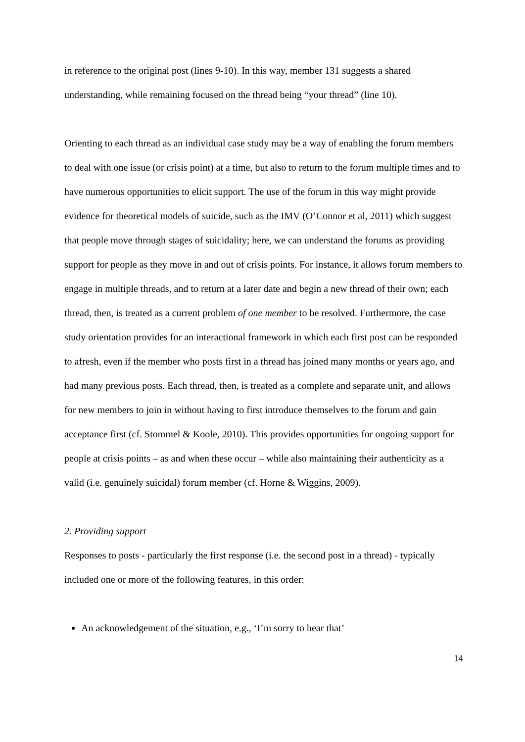in reference to the original post (lines 9-10). In this way, member 131 suggests a shared understanding, while remaining focused on the thread being “your thread” (line 10).
Orienting to each thread as an individual case study may be a way of enabling the forum members to deal with one issue (or crisis point) at a time, but also to return to the forum multiple times and to have numerous opportunities to elicit support. The use of the forum in this way might provide evidence for theoretical models of suicide, such as the IMV (O’Connor et al, 2011) which suggest that people move through stages of suicidality; here, we can understand the forums as providing support for people as they move in and out of crisis points. For instance, it allows forum members to engage in multiple threads, and to return at a later date and begin a new thread of their own; each thread, then, is treated as a current problem of one member to be resolved. Furthermore, the case study orientation provides for an interactional framework in which each first post can be responded to afresh, even if the member who posts first in a thread has joined many months or years ago, and had many previous posts. Each thread, then, is treated as a complete and separate unit, and allows for new members to join in without having to first introduce themselves to the forum and gain acceptance first (cf. Stommel & Koole, 2010). This provides opportunities for ongoing support for people at crisis points – as and when these occur – while also maintaining their authenticity as a valid (i.e. genuinely suicidal) forum member (cf. Horne & Wiggins, 2009).
2. Providing support
Responses to posts - particularly the first response (i.e. the second post in a thread) - typically included one or more of the following features, in this order:
An acknowledgement of the situation, e.g., ‘I’m sorry to hear that’
14